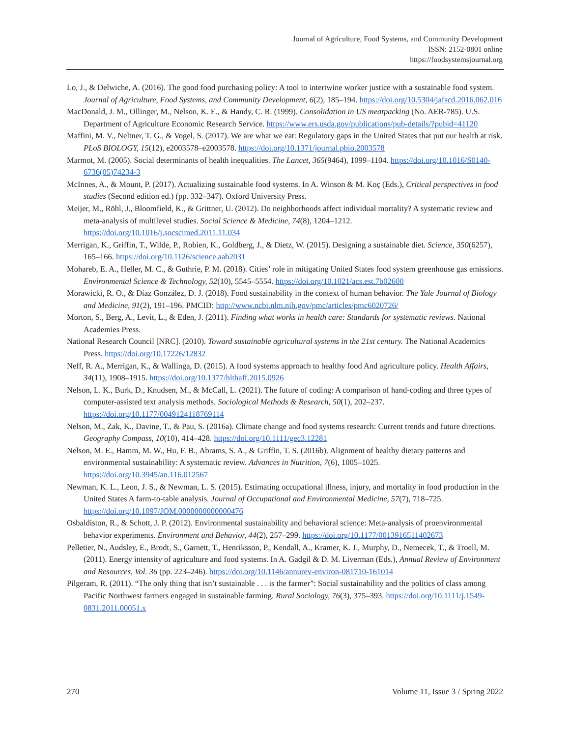Journal of Agriculture, Food Systems, and Community Development
ISSN: 2152-0801 online
https://foodsystemsjournal.org
Lo, J., & Delwiche, A. (2016). The good food purchasing policy: A tool to intertwine worker justice with a sustainable food system. Journal of Agriculture, Food Systems, and Community Development, 6(2), 185–194. https://doi.org/10.5304/jafscd.2016.062.016
MacDonald, J. M., Ollinger, M., Nelson, K. E., & Handy, C. R. (1999). Consolidation in US meatpacking (No. AER-785). U.S. Department of Agriculture Economic Research Service. https://www.ers.usda.gov/publications/pub-details/?pubid=41120
Maffini, M. V., Neltner, T. G., & Vogel, S. (2017). We are what we eat: Regulatory gaps in the United States that put our health at risk. PLoS BIOLOGY, 15(12), e2003578–e2003578. https://doi.org/10.1371/journal.pbio.2003578
Marmot, M. (2005). Social determinants of health inequalities. The Lancet, 365(9464), 1099–1104. https://doi.org/10.1016/S0140-6736(05)74234-3
McInnes, A., & Mount, P. (2017). Actualizing sustainable food systems. In A. Winson & M. Koç (Eds.), Critical perspectives in food studies (Second edition ed.) (pp. 332–347). Oxford University Press.
Meijer, M., Röhl, J., Bloomfield, K., & Grittner, U. (2012). Do neighborhoods affect individual mortality? A systematic review and meta-analysis of multilevel studies. Social Science & Medicine, 74(8), 1204–1212. https://doi.org/10.1016/j.socscimed.2011.11.034
Merrigan, K., Griffin, T., Wilde, P., Robien, K., Goldberg, J., & Dietz, W. (2015). Designing a sustainable diet. Science, 350(6257), 165–166. https://doi.org/10.1126/science.aab2031
Mohareb, E. A., Heller, M. C., & Guthrie, P. M. (2018). Cities’ role in mitigating United States food system greenhouse gas emissions. Environmental Science & Technology, 52(10), 5545–5554. https://doi.org/10.1021/acs.est.7b02600
Morawicki, R. O., & Díaz González, D. J. (2018). Food sustainability in the context of human behavior. The Yale Journal of Biology and Medicine, 91(2), 191–196. PMCID: http://www.ncbi.nlm.nih.gov/pmc/articles/pmc6020726/
Morton, S., Berg, A., Levit, L., & Eden, J. (2011). Finding what works in health care: Standards for systematic reviews. National Academies Press.
National Research Council [NRC]. (2010). Toward sustainable agricultural systems in the 21st century. The National Academics Press. https://doi.org/10.17226/12832
Neff, R. A., Merrigan, K., & Wallinga, D. (2015). A food systems approach to healthy food And agriculture policy. Health Affairs, 34(11), 1908–1915. https://doi.org/10.1377/hlthaff.2015.0926
Nelson, L. K., Burk, D., Knudsen, M., & McCall, L. (2021). The future of coding: A comparison of hand-coding and three types of computer-assisted text analysis methods. Sociological Methods & Research, 50(1), 202–237. https://doi.org/10.1177/0049124118769114
Nelson, M., Zak, K., Davine, T., & Pau, S. (2016a). Climate change and food systems research: Current trends and future directions. Geography Compass, 10(10), 414–428. https://doi.org/10.1111/gec3.12281
Nelson, M. E., Hamm, M. W., Hu, F. B., Abrams, S. A., & Griffin, T. S. (2016b). Alignment of healthy dietary patterns and environmental sustainability: A systematic review. Advances in Nutrition, 7(6), 1005–1025. https://doi.org/10.3945/an.116.012567
Newman, K. L., Leon, J. S., & Newman, L. S. (2015). Estimating occupational illness, injury, and mortality in food production in the United States A farm-to-table analysis. Journal of Occupational and Environmental Medicine, 57(7), 718–725. https://doi.org/10.1097/JOM.0000000000000476
Osbaldiston, R., & Schott, J. P. (2012). Environmental sustainability and behavioral science: Meta-analysis of proenvironmental behavior experiments. Environment and Behavior, 44(2), 257–299. https://doi.org/10.1177/0013916511402673
Pelletier, N., Audsley, E., Brodt, S., Garnett, T., Henriksson, P., Kendall, A., Kramer, K. J., Murphy, D., Nemecek, T., & Troell, M. (2011). Energy intensity of agriculture and food systems. In A. Gadgil & D. M. Liverman (Eds.), Annual Review of Environment and Resources, Vol. 36 (pp. 223–246). https://doi.org/10.1146/annurev-environ-081710-161014
Pilgeram, R. (2011). “The only thing that isn’t sustainable . . . is the farmer”: Social sustainability and the politics of class among Pacific Northwest farmers engaged in sustainable farming. Rural Sociology, 76(3), 375–393. https://doi.org/10.1111/j.1549-0831.2011.00051.x
270 Volume 11, Issue 3 / Spring 2022